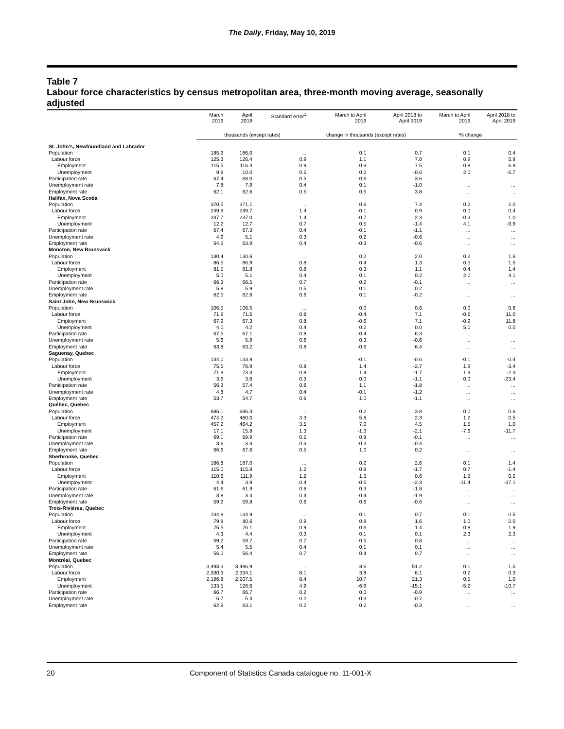The Daily, Friday, May 10, 2019
Table 7
Labour force characteristics by census metropolitan area, three-month moving average, seasonally adjusted
| | March 2019 | April 2019 | Standard error<sup>1</sup> | March to April 2019 | April 2018 to April 2019 | March to April 2019 | April 2018 to April 2019 |
| --- | --- | --- | --- | --- | --- | --- | --- |
| | thousands (except rates) | | | change in thousands (except rates) | | % change | |
| St. John's, Newfoundland and Labrador | | | | | | | |
| Population | 185.9 | 186.0 | ... | 0.1 | 0.7 | 0.1 | 0.4 |
| Labour force | 125.3 | 126.4 | 0.9 | 1.1 | 7.0 | 0.9 | 5.9 |
| Employment | 115.5 | 116.4 | 0.9 | 0.9 | 7.5 | 0.8 | 6.9 |
| Unemployment | 9.8 | 10.0 | 0.5 | 0.2 | -0.6 | 2.0 | -5.7 |
| Participation rate | 67.4 | 68.0 | 0.5 | 0.6 | 3.6 | ... | ... |
| Unemployment rate | 7.8 | 7.9 | 0.4 | 0.1 | -1.0 | ... | ... |
| Employment rate | 62.1 | 62.6 | 0.5 | 0.5 | 3.8 | ... | ... |
| Halifax, Nova Scotia | | | | | | | |
| Population | 370.5 | 371.1 | ... | 0.6 | 7.4 | 0.2 | 2.0 |
| Labour force | 249.8 | 249.7 | 1.4 | -0.1 | 0.9 | 0.0 | 0.4 |
| Employment | 237.7 | 237.0 | 1.4 | -0.7 | 2.3 | -0.3 | 1.0 |
| Unemployment | 12.2 | 12.7 | 0.7 | 0.5 | -1.4 | 4.1 | -9.9 |
| Participation rate | 67.4 | 67.3 | 0.4 | -0.1 | -1.1 | ... | ... |
| Unemployment rate | 4.9 | 5.1 | 0.3 | 0.2 | -0.6 | ... | ... |
| Employment rate | 64.2 | 63.9 | 0.4 | -0.3 | -0.6 | ... | ... |
| Moncton, New Brunswick | | | | | | | |
| Population | 130.4 | 130.6 | ... | 0.2 | 2.0 | 0.2 | 1.6 |
| Labour force | 86.5 | 86.9 | 0.8 | 0.4 | 1.3 | 0.5 | 1.5 |
| Employment | 81.5 | 81.8 | 0.8 | 0.3 | 1.1 | 0.4 | 1.4 |
| Unemployment | 5.0 | 5.1 | 0.4 | 0.1 | 0.2 | 2.0 | 4.1 |
| Participation rate | 66.3 | 66.5 | 0.7 | 0.2 | -0.1 | ... | ... |
| Unemployment rate | 5.8 | 5.9 | 0.5 | 0.1 | 0.2 | ... | ... |
| Employment rate | 62.5 | 62.6 | 0.6 | 0.1 | -0.2 | ... | ... |
| Saint John, New Brunswick | | | | | | | |
| Population | 106.5 | 106.5 | ... | 0.0 | 0.6 | 0.0 | 0.6 |
| Labour force | 71.9 | 71.5 | 0.8 | -0.4 | 7.1 | -0.6 | 11.0 |
| Employment | 67.9 | 67.3 | 0.8 | -0.6 | 7.1 | -0.9 | 11.8 |
| Unemployment | 4.0 | 4.2 | 0.4 | 0.2 | 0.0 | 5.0 | 0.0 |
| Participation rate | 67.5 | 67.1 | 0.8 | -0.4 | 6.3 | ... | ... |
| Unemployment rate | 5.6 | 5.9 | 0.6 | 0.3 | -0.6 | ... | ... |
| Employment rate | 63.8 | 63.2 | 0.8 | -0.6 | 6.4 | ... | ... |
| Saguenay, Quebec | | | | | | | |
| Population | 134.0 | 133.9 | ... | -0.1 | -0.6 | -0.1 | -0.4 |
| Labour force | 75.5 | 76.9 | 0.8 | 1.4 | -2.7 | 1.9 | -3.4 |
| Employment | 71.9 | 73.3 | 0.8 | 1.4 | -1.7 | 1.9 | -2.3 |
| Unemployment | 3.6 | 3.6 | 0.3 | 0.0 | -1.1 | 0.0 | -23.4 |
| Participation rate | 56.3 | 57.4 | 0.6 | 1.1 | -1.8 | ... | ... |
| Unemployment rate | 4.8 | 4.7 | 0.4 | -0.1 | -1.2 | ... | ... |
| Employment rate | 53.7 | 54.7 | 0.6 | 1.0 | -1.1 | ... | ... |
| Québec, Quebec | | | | | | | |
| Population | 686.1 | 686.3 | ... | 0.2 | 3.8 | 0.0 | 0.6 |
| Labour force | 474.2 | 480.0 | 3.3 | 5.8 | 2.3 | 1.2 | 0.5 |
| Employment | 457.2 | 464.2 | 3.5 | 7.0 | 4.5 | 1.5 | 1.0 |
| Unemployment | 17.1 | 15.8 | 1.3 | -1.3 | -2.1 | -7.6 | -11.7 |
| Participation rate | 69.1 | 69.9 | 0.5 | 0.8 | -0.1 | ... | ... |
| Unemployment rate | 3.6 | 3.3 | 0.3 | -0.3 | -0.4 | ... | ... |
| Employment rate | 66.6 | 67.6 | 0.5 | 1.0 | 0.2 | ... | ... |
| Sherbrooke, Quebec | | | | | | | |
| Population | 186.8 | 187.0 | ... | 0.2 | 2.6 | 0.1 | 1.4 |
| Labour force | 115.0 | 115.8 | 1.2 | 0.8 | -1.7 | 0.7 | -1.4 |
| Employment | 110.6 | 111.9 | 1.2 | 1.3 | 0.6 | 1.2 | 0.5 |
| Unemployment | 4.4 | 3.9 | 0.4 | -0.5 | -2.3 | -11.4 | -37.1 |
| Participation rate | 61.6 | 61.9 | 0.6 | 0.3 | -1.8 | ... | ... |
| Unemployment rate | 3.8 | 3.4 | 0.4 | -0.4 | -1.9 | ... | ... |
| Employment rate | 59.2 | 59.8 | 0.6 | 0.6 | -0.6 | ... | ... |
| Trois-Rivières, Quebec | | | | | | | |
| Population | 134.8 | 134.9 | ... | 0.1 | 0.7 | 0.1 | 0.5 |
| Labour force | 79.8 | 80.6 | 0.9 | 0.8 | 1.6 | 1.0 | 2.0 |
| Employment | 75.5 | 76.1 | 0.9 | 0.6 | 1.4 | 0.8 | 1.9 |
| Unemployment | 4.3 | 4.4 | 0.3 | 0.1 | 0.1 | 2.3 | 2.3 |
| Participation rate | 59.2 | 59.7 | 0.7 | 0.5 | 0.8 | ... | ... |
| Unemployment rate | 5.4 | 5.5 | 0.4 | 0.1 | 0.1 | ... | ... |
| Employment rate | 56.0 | 56.4 | 0.7 | 0.4 | 0.7 | ... | ... |
| Montréal, Quebec | | | | | | | |
| Population | 3,493.3 | 3,496.9 | ... | 3.6 | 51.2 | 0.1 | 1.5 |
| Labour force | 2,330.3 | 2,334.1 | 8.1 | 3.8 | 6.1 | 0.2 | 0.3 |
| Employment | 2,196.8 | 2,207.5 | 8.4 | 10.7 | 21.3 | 0.5 | 1.0 |
| Unemployment | 133.5 | 126.6 | 4.9 | -6.9 | -15.1 | -5.2 | -10.7 |
| Participation rate | 66.7 | 66.7 | 0.2 | 0.0 | -0.9 | ... | ... |
| Unemployment rate | 5.7 | 5.4 | 0.2 | -0.3 | -0.7 | ... | ... |
| Employment rate | 62.9 | 63.1 | 0.2 | 0.2 | -0.3 | ... | ... |
20 Component of Statistics Canada catalogue no. 11-001-X